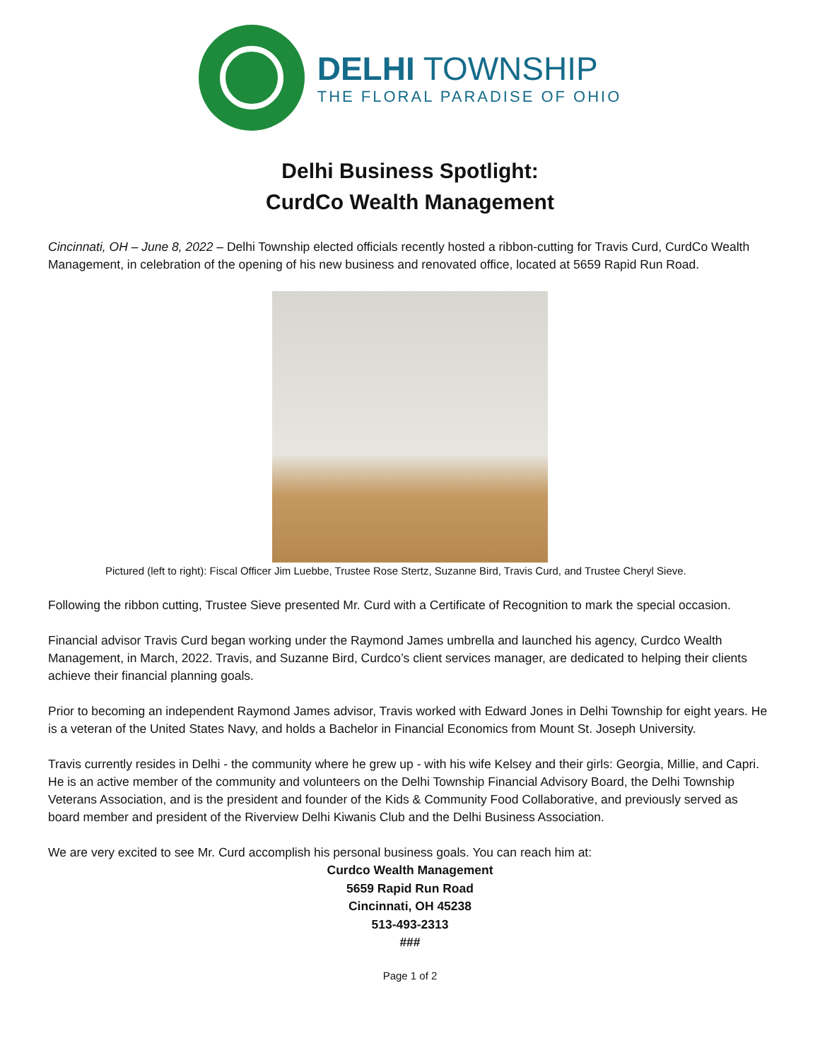DELHI TOWNSHIP
THE FLORAL PARADISE OF OHIO
Delhi Business Spotlight:
CurdCo Wealth Management
Cincinnati, OH – June 8, 2022 – Delhi Township elected officials recently hosted a ribbon-cutting for Travis Curd, CurdCo Wealth Management, in celebration of the opening of his new business and renovated office, located at 5659 Rapid Run Road.
Pictured (left to right): Fiscal Officer Jim Luebbe, Trustee Rose Stertz, Suzanne Bird, Travis Curd, and Trustee Cheryl Sieve.
Following the ribbon cutting, Trustee Sieve presented Mr. Curd with a Certificate of Recognition to mark the special occasion.
Financial advisor Travis Curd began working under the Raymond James umbrella and launched his agency, Curdco Wealth Management, in March, 2022. Travis, and Suzanne Bird, Curdco’s client services manager, are dedicated to helping their clients achieve their financial planning goals.
Prior to becoming an independent Raymond James advisor, Travis worked with Edward Jones in Delhi Township for eight years. He is a veteran of the United States Navy, and holds a Bachelor in Financial Economics from Mount St. Joseph University.
Travis currently resides in Delhi - the community where he grew up - with his wife Kelsey and their girls: Georgia, Millie, and Capri. He is an active member of the community and volunteers on the Delhi Township Financial Advisory Board, the Delhi Township Veterans Association, and is the president and founder of the Kids & Community Food Collaborative, and previously served as board member and president of the Riverview Delhi Kiwanis Club and the Delhi Business Association.
We are very excited to see Mr. Curd accomplish his personal business goals. You can reach him at:
Curdco Wealth Management
5659 Rapid Run Road
Cincinnati, OH 45238
513-493-2313
###
Page 1 of 2